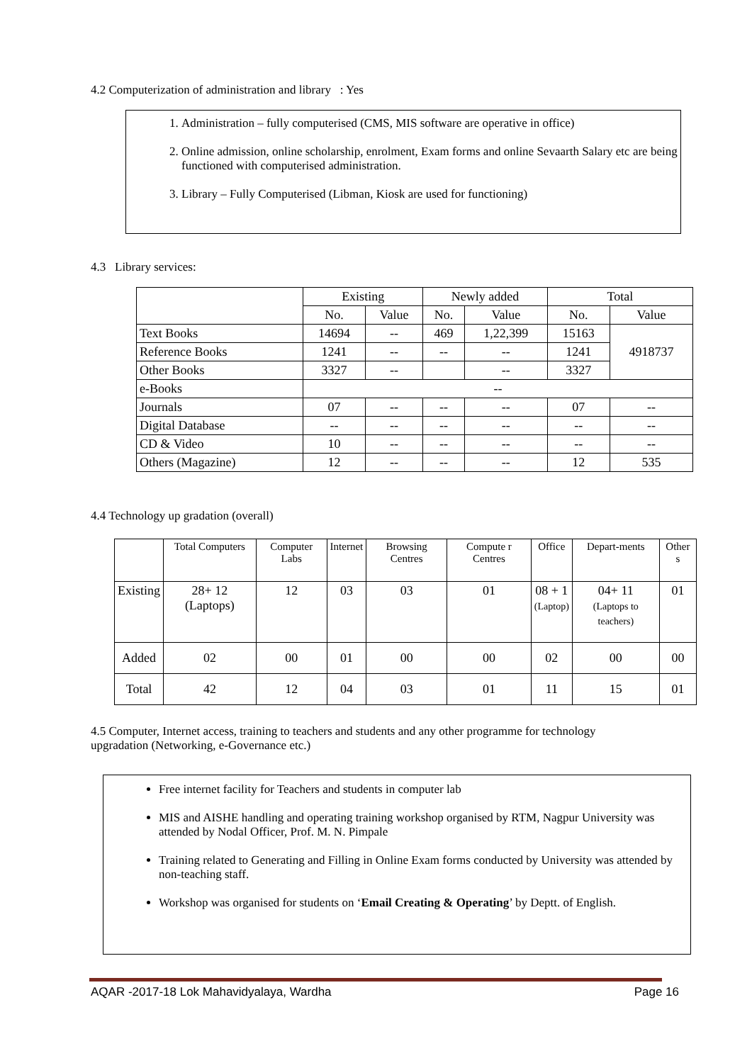4.2 Computerization of administration and library : Yes
1. Administration – fully computerised (CMS, MIS software are operative in office)
2. Online admission, online scholarship, enrolment, Exam forms and online Sevaarth Salary etc are being functioned with computerised administration.
3. Library – Fully Computerised (Libman, Kiosk are used for functioning)
4.3 Library services:
| | Existing | | Newly added | | Total | |
| --- | --- | --- | --- | --- | --- | --- |
| | No. | Value | No. | Value | No. | Value |
| Text Books | 14694 | -- | 469 | 1,22,399 | 15163 | 4918737 |
| Reference Books | 1241 | -- | -- | -- | 1241 | |
| Other Books | 3327 | -- | | -- | 3327 | |
| e-Books | -- | | | | | |
| Journals | 07 | -- | -- | -- | 07 | -- |
| Digital Database | -- | -- | -- | -- | -- | -- |
| CD & Video | 10 | -- | -- | -- | -- | -- |
| Others (Magazine) | 12 | -- | -- | -- | 12 | 535 |
4.4 Technology up gradation (overall)
| | Total Computers | Computer Labs | Internet | Browsing Centres | Compute r Centres | Office | Depart-ments | Other s |
| --- | --- | --- | --- | --- | --- | --- | --- | --- |
| Existing | 28+ 12 (Laptops) | 12 | 03 | 03 | 01 | 08 + 1 (Laptop) | 04+ 11 (Laptops to teachers) | 01 |
| Added | 02 | 00 | 01 | 00 | 00 | 02 | 00 | 00 |
| Total | 42 | 12 | 04 | 03 | 01 | 11 | 15 | 01 |
4.5 Computer, Internet access, training to teachers and students and any other programme for technology upgradation (Networking, e-Governance etc.)
Free internet facility for Teachers and students in computer lab
MIS and AISHE handling and operating training workshop organised by RTM, Nagpur University was attended by Nodal Officer, Prof. M. N. Pimpale
Training related to Generating and Filling in Online Exam forms conducted by University was attended by non-teaching staff.
Workshop was organised for students on ‘Email Creating & Operating’ by Deptt. of English.
AQAR -2017-18 Lok Mahavidyalaya, Wardha Page 16